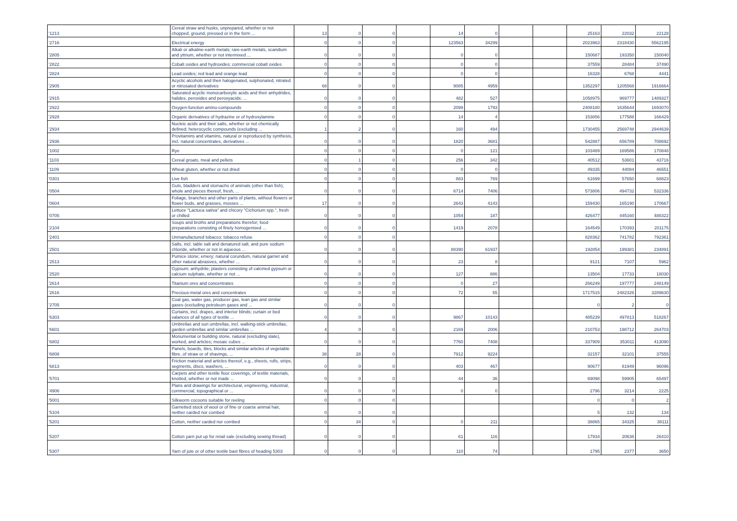| '1213 | Cereal straw and husks, unprepared, whether or not chopped, ground, pressed or in the form ... | 13 | 0 | 0 | | 14 | 0 | | | 25163 | 22032 | 22128 |
| '2716 | Electrical energy | 0 | 0 | 0 | | 123563 | 34299 | | | 2023963 | 2318430 | 5562195 |
| '2805 | Alkali or alkaline-earth metals; rare-earth metals, scandium and yttrium, whether or not intermixed ... | 0 | 0 | 0 | | 0 | 0 | | | 150687 | 193350 | 150040 |
| '2822 | Cobalt oxides and hydroxides; commercial cobalt oxides | 0 | 0 | 0 | | 0 | 0 | | | 37559 | 28484 | 37490 |
| '2824 | Lead oxides; red lead and orange lead | 0 | 0 | 0 | | 0 | 0 | | | 16328 | 6768 | 4441 |
| '2905 | Acyclic alcohols and their halogenated, sulphonated, nitrated or nitrosated derivatives | 68 | 0 | 0 | | 9085 | 4959 | | | 1352297 | 1205568 | 1916664 |
| '2915 | Saturated acyclic monocarboxylic acids and their anhydrides, halides, peroxides and peroxyacids; ... | 0 | 0 | 0 | | 482 | 527 | | | 1058975 | 969777 | 1489327 |
| '2922 | Oxygen-function amino-compounds | 0 | 0 | 0 | | 2099 | 1793 | | | 2408180 | 1635644 | 1693070 |
| '2928 | Organic derivatives of hydrazine or of hydroxylamine | 0 | 0 | 0 | | 14 | 4 | | | 153856 | 177588 | 166429 |
| '2934 | Nucleic acids and their salts, whether or not chemically defined; heterocyclic compounds (excluding ... | 1 | 2 | 0 | | 160 | 494 | | | 1730455 | 2569748 | 2944639 |
| '2936 | Provitamins and vitamins, natural or reproduced by synthesis, incl. natural concentrates, derivatives ... | 0 | 0 | 0 | | 1820 | 3681 | | | 542887 | 656789 | 708692 |
| '1002 | Rye | 0 | 0 | 0 | | 0 | 121 | | | 103489 | 169586 | 170848 |
| '1103 | Cereal groats, meal and pellets | 0 | 1 | 0 | | 256 | 342 | | | 40512 | 53601 | 43716 |
| '1109 | Wheat gluten, whether or not dried | 0 | 0 | 0 | | 0 | 0 | | | 49335 | 44084 | 46551 |
| '0301 | Live fish | 0 | 0 | 0 | | 883 | 769 | | | 61699 | 57650 | 68823 |
| '0504 | Guts, bladders and stomachs of animals (other than fish), whole and pieces thereof, fresh, ... | 0 | 0 | 0 | | 6714 | 7406 | | | 573806 | 494732 | 532336 |
| '0604 | Foliage, branches and other parts of plants, without flowers or flower buds, and grasses, mosses ... | 17 | 0 | 0 | | 2643 | 4143 | | | 159430 | 165190 | 170667 |
| '0705 | Lettuce "Lactuca sativa" and chicory "Cichorium spp.", fresh or chilled | 0 | 0 | 0 | | 1054 | 187 | | | 426477 | 445160 | 488322 |
| '2104 | Soups and broths and preparations therefor; food preparations consisting of finely homogenised ... | 0 | 0 | 0 | | 1419 | 2078 | | | 164549 | 170393 | 201175 |
| '2401 | Unmanufactured tobacco; tobacco refuse | 0 | 0 | 0 | | | | | | 828362 | 741782 | 792361 |
| '2501 | Salts, incl. table salt and denatured salt, and pure sodium chloride, whether or not in aqueous ... | 0 | 0 | 0 | | 88390 | 61937 | | | 192854 | 199381 | 234891 |
| '2513 | Pumice stone; emery; natural corundum, natural garnet and other natural abrasives, whether ... | 0 | 0 | 0 | | 23 | 8 | | | 9121 | 7107 | 5962 |
| '2520 | Gypsum; anhydrite; plasters consisting of calcined gypsum or calcium sulphate, whether or not ... | 0 | 0 | 0 | | 127 | 886 | | | 13504 | 17733 | 18030 |
| '2614 | Titanium ores and concentrates | 0 | 0 | 0 | | 0 | 27 | | | 266249 | 197777 | 248149 |
| '2616 | Precious-metal ores and concentrates | 0 | 0 | 0 | | 72 | 55 | | | 1717515 | 2482326 | 3289630 |
| '2705 | Coal gas, water gas, producer gas, lean gas and similar gases (excluding petroleum gases and ... | 0 | 0 | 0 | | | | | | 0 | 2 | 0 |
| '6303 | Curtains, incl. drapes, and interior blinds; curtain or bed valances of all types of textile ... | 0 | 0 | 0 | | 9867 | 10143 | | | 485239 | 497813 | 518267 |
| '6601 | Umbrellas and sun umbrellas, incl. walking-stick umbrellas, garden umbrellas and similar umbrellas ... | 4 | 0 | 0 | | 2169 | 2006 | | | 210753 | 198712 | 264703 |
| '6802 | Monumental or building stone, natural (excluding slate), worked, and articles; mosaic cubes ... | 0 | 0 | 0 | | 7760 | 7408 | | | 337909 | 353011 | 413090 |
| '6808 | Panels, boards, tiles, blocks and similar articles of vegetable fibre, of straw or of shavings, ... | 38 | 28 | 0 | | 7912 | 9224 | | | 32157 | 32101 | 37555 |
| '6813 | Friction material and articles thereof, e.g., sheets, rolls, strips, segments, discs, washers, ... | 0 | 0 | 0 | | 403 | 467 | | | 90677 | 81949 | 96096 |
| '5701 | Carpets and other textile floor coverings, of textile materials, knotted, whether or not made ... | 0 | 0 | 0 | | 44 | 36 | | | 69098 | 59905 | 65497 |
| '4906 | Plans and drawings for architectural, engineering, industrial, commercial, topographical or ... | 0 | 0 | 0 | | 0 | 0 | | | 2796 | 3214 | 2225 |
| '5001 | Silkworm cocoons suitable for reeling | 0 | 0 | 0 | | | | | | 0 | 0 | 2 |
| '5104 | Garnetted stock of wool or of fine or coarse animal hair, neither carded nor combed | 0 | 0 | 0 | | | | | | 5 | 132 | 134 |
| '5201 | Cotton, neither carded nor combed | 0 | 34 | 0 | | 0 | 211 | | | 38865 | 34325 | 38111 |
| '5207 | Cotton yarn put up for retail sale (excluding sewing thread) | 0 | 0 | 0 | | 61 | 116 | | | 17934 | 20636 | 26410 |
| '5307 | Yarn of jute or of other textile bast fibres of heading 5303 | 0 | 0 | 0 | | 110 | 74 | | | 1795 | 2377 | 3650 |